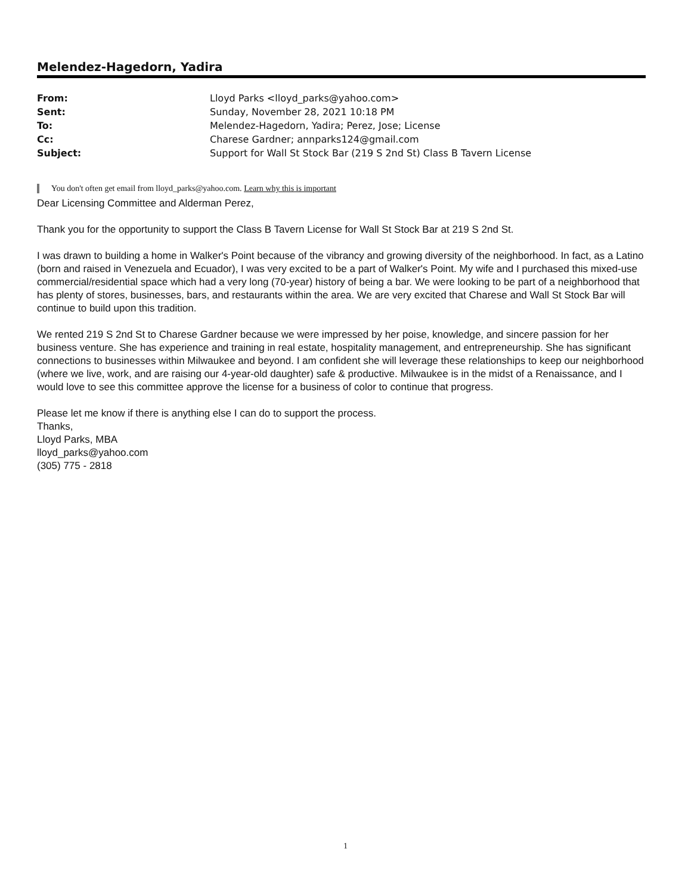Melendez-Hagedorn, Yadira
| From: | Lloyd Parks <lloyd_parks@yahoo.com> |
| Sent: | Sunday, November 28, 2021 10:18 PM |
| To: | Melendez-Hagedorn, Yadira; Perez, Jose; License |
| Cc: | Charese Gardner; annparks124@gmail.com |
| Subject: | Support for Wall St Stock Bar (219 S 2nd St) Class B Tavern License |
You don't often get email from lloyd_parks@yahoo.com. Learn why this is important
Dear Licensing Committee and Alderman Perez,
Thank you for the opportunity to support the Class B Tavern License for Wall St Stock Bar at 219 S 2nd St.
I was drawn to building a home in Walker's Point because of the vibrancy and growing diversity of the neighborhood. In fact, as a Latino (born and raised in Venezuela and Ecuador), I was very excited to be a part of Walker's Point. My wife and I purchased this mixed-use commercial/residential space which had a very long (70-year) history of being a bar. We were looking to be part of a neighborhood that has plenty of stores, businesses, bars, and restaurants within the area. We are very excited that Charese and Wall St Stock Bar will continue to build upon this tradition.
We rented 219 S 2nd St to Charese Gardner because we were impressed by her poise, knowledge, and sincere passion for her business venture. She has experience and training in real estate, hospitality management, and entrepreneurship. She has significant connections to businesses within Milwaukee and beyond. I am confident she will leverage these relationships to keep our neighborhood (where we live, work, and are raising our 4-year-old daughter) safe & productive. Milwaukee is in the midst of a Renaissance, and I would love to see this committee approve the license for a business of color to continue that progress.
Please let me know if there is anything else I can do to support the process.
Thanks,
Lloyd Parks, MBA
lloyd_parks@yahoo.com
(305) 775 - 2818
1